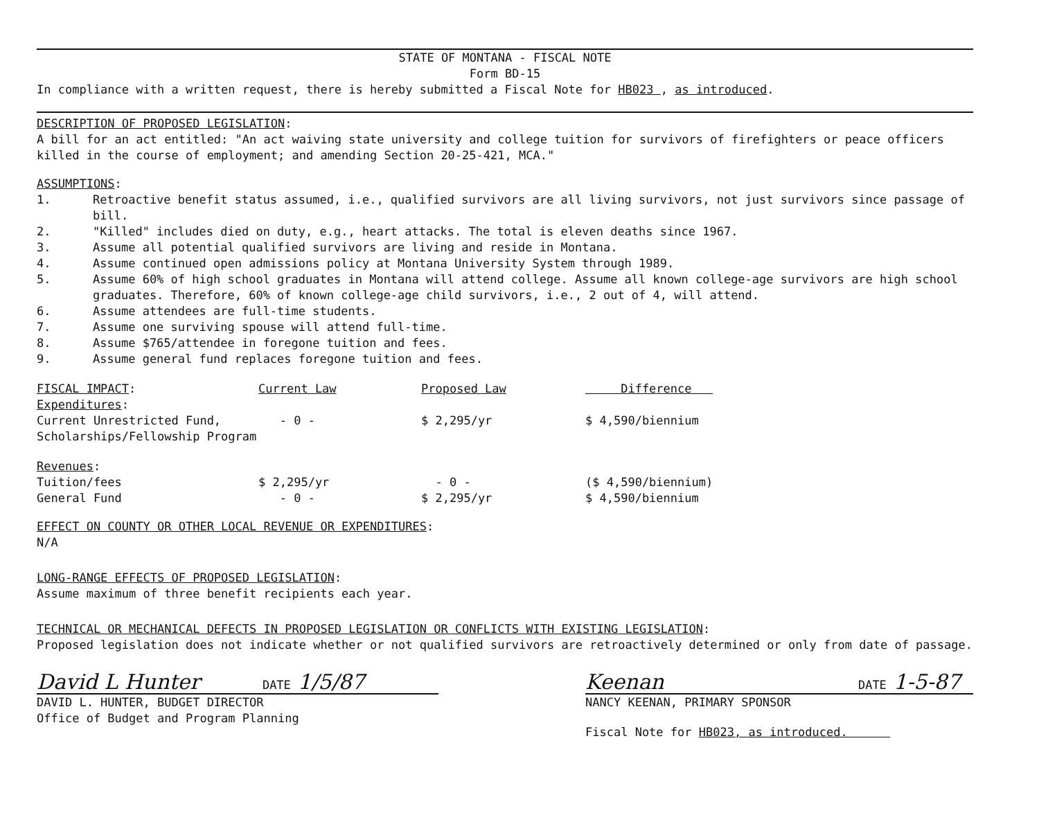STATE OF MONTANA - FISCAL NOTE
Form BD-15
In compliance with a written request, there is hereby submitted a Fiscal Note for HB023 , as introduced.
DESCRIPTION OF PROPOSED LEGISLATION:
A bill for an act entitled: "An act waiving state university and college tuition for survivors of firefighters or peace officers killed in the course of employment; and amending Section 20-25-421, MCA."
ASSUMPTIONS:
1. Retroactive benefit status assumed, i.e., qualified survivors are all living survivors, not just survivors since passage of bill.
2. "Killed" includes died on duty, e.g., heart attacks. The total is eleven deaths since 1967.
3. Assume all potential qualified survivors are living and reside in Montana.
4. Assume continued open admissions policy at Montana University System through 1989.
5. Assume 60% of high school graduates in Montana will attend college. Assume all known college-age survivors are high school graduates. Therefore, 60% of known college-age child survivors, i.e., 2 out of 4, will attend.
6. Assume attendees are full-time students.
7. Assume one surviving spouse will attend full-time.
8. Assume $765/attendee in foregone tuition and fees.
9. Assume general fund replaces foregone tuition and fees.
| FISCAL IMPACT : | Current Law | Proposed Law | Difference |
| Expenditures : | | | |
| Current Unrestricted Fund, | - 0 - | $ 2,295/yr | $ 4,590/biennium |
| Scholarships/Fellowship Program | | | |
| Revenues : | | | |
| Tuition/fees | $ 2,295/yr | - 0 - | ($ 4,590/biennium) |
| General Fund | - 0 - | $ 2,295/yr | $ 4,590/biennium |
EFFECT ON COUNTY OR OTHER LOCAL REVENUE OR EXPENDITURES:
N/A
LONG-RANGE EFFECTS OF PROPOSED LEGISLATION:
Assume maximum of three benefit recipients each year.
TECHNICAL OR MECHANICAL DEFECTS IN PROPOSED LEGISLATION OR CONFLICTS WITH EXISTING LEGISLATION:
Proposed legislation does not indicate whether or not qualified survivors are retroactively determined or only from date of passage.
David L Hunter DATE 1/5/87
DAVID L. HUNTER, BUDGET DIRECTOR
Office of Budget and Program Planning
Keenan DATE 1-5-87
NANCY KEENAN, PRIMARY SPONSOR
Fiscal Note for HB023, as introduced.